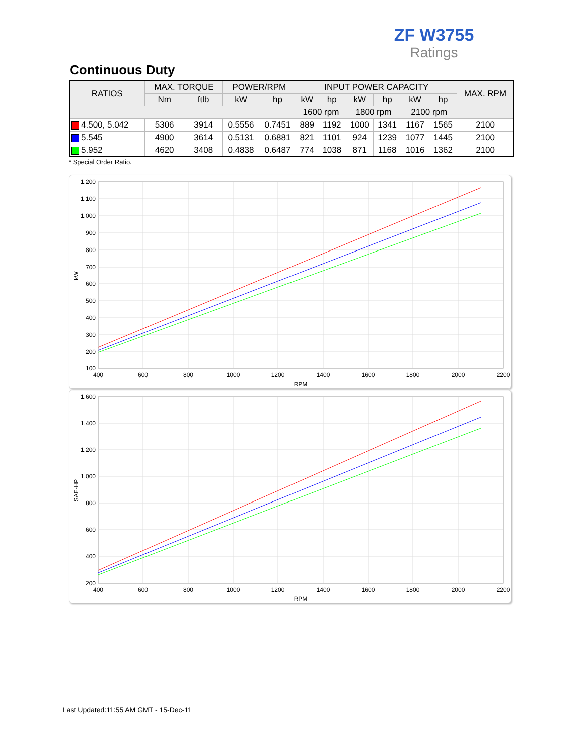ZF W3755
Ratings
Continuous Duty
| RATIOS | MAX. TORQUE | | POWER/RPM | | INPUT POWER CAPACITY | | | | | | MAX. RPM |
| --- | --- | --- | --- | --- | --- | --- | --- | --- | --- | --- | --- |
| | Nm | ftlb | kW | hp | kW | hp | kW | hp | kW | hp | |
| | | | | | 1600 rpm | | 1800 rpm | | 2100 rpm | | |
| 4.500, 5.042 | 5306 | 3914 | 0.5556 | 0.7451 | 889 | 1192 | 1000 | 1341 | 1167 | 1565 | 2100 |
| 5.545 | 4900 | 3614 | 0.5131 | 0.6881 | 821 | 1101 | 924 | 1239 | 1077 | 1445 | 2100 |
| 5.952 | 4620 | 3408 | 0.4838 | 0.6487 | 774 | 1038 | 871 | 1168 | 1016 | 1362 | 2100 |
* Special Order Ratio.
1.200
1.100
1.000
900
800
700
600
500
400
300
200
100
400
600
800
1000
1200
1400
1600
1800
2000
2200
RPM
kW
1.600
1.400
1.200
1.000
800
600
400
200
400
600
800
1000
1200
1400
1600
1800
2000
2200
RPM
SAE-HP
Last Updated:11:55 AM GMT - 15-Dec-11